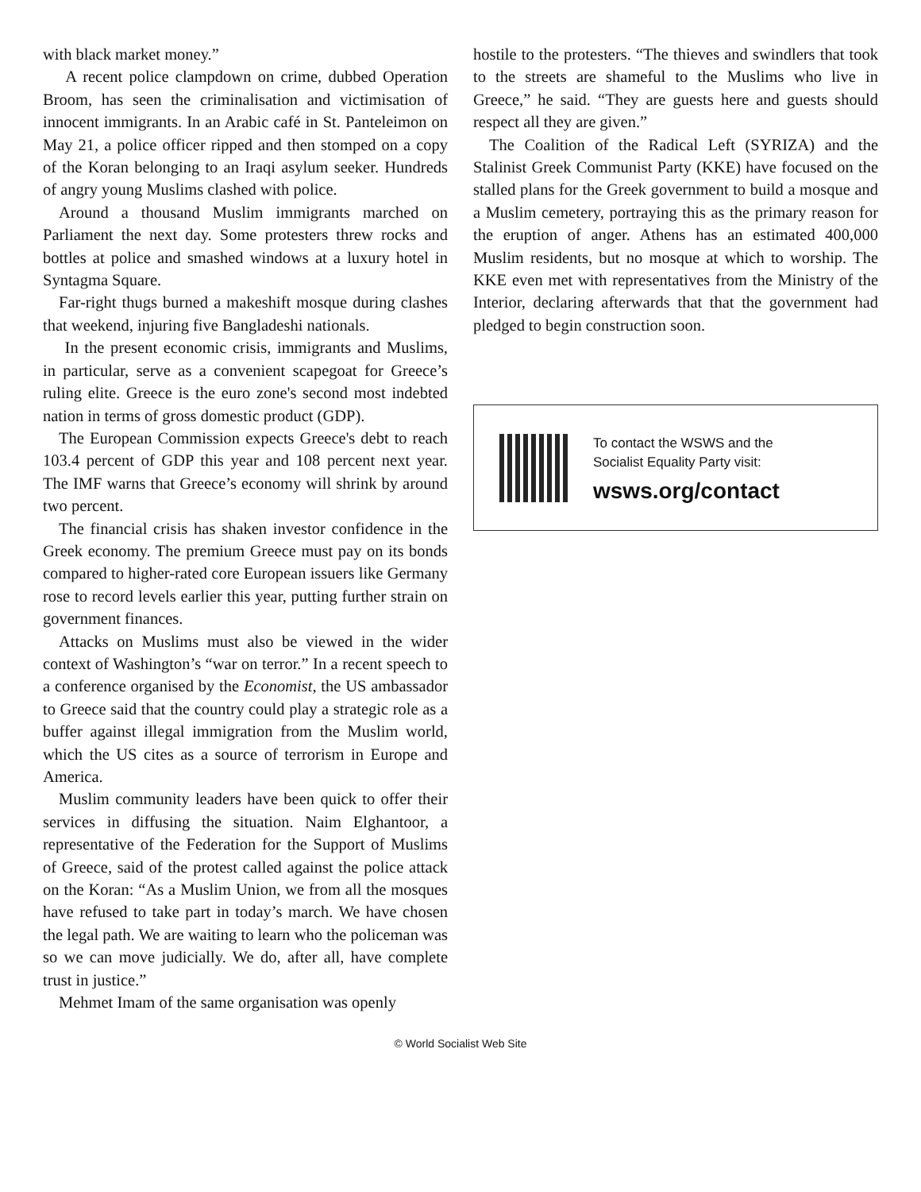with black market money.”
A recent police clampdown on crime, dubbed Operation Broom, has seen the criminalisation and victimisation of innocent immigrants. In an Arabic café in St. Panteleimon on May 21, a police officer ripped and then stomped on a copy of the Koran belonging to an Iraqi asylum seeker. Hundreds of angry young Muslims clashed with police.
Around a thousand Muslim immigrants marched on Parliament the next day. Some protesters threw rocks and bottles at police and smashed windows at a luxury hotel in Syntagma Square.
Far-right thugs burned a makeshift mosque during clashes that weekend, injuring five Bangladeshi nationals.
In the present economic crisis, immigrants and Muslims, in particular, serve as a convenient scapegoat for Greece’s ruling elite. Greece is the euro zone's second most indebted nation in terms of gross domestic product (GDP).
The European Commission expects Greece's debt to reach 103.4 percent of GDP this year and 108 percent next year. The IMF warns that Greece’s economy will shrink by around two percent.
The financial crisis has shaken investor confidence in the Greek economy. The premium Greece must pay on its bonds compared to higher-rated core European issuers like Germany rose to record levels earlier this year, putting further strain on government finances.
Attacks on Muslims must also be viewed in the wider context of Washington’s “war on terror.” In a recent speech to a conference organised by the Economist, the US ambassador to Greece said that the country could play a strategic role as a buffer against illegal immigration from the Muslim world, which the US cites as a source of terrorism in Europe and America.
Muslim community leaders have been quick to offer their services in diffusing the situation. Naim Elghantoor, a representative of the Federation for the Support of Muslims of Greece, said of the protest called against the police attack on the Koran: “As a Muslim Union, we from all the mosques have refused to take part in today’s march. We have chosen the legal path. We are waiting to learn who the policeman was so we can move judicially. We do, after all, have complete trust in justice.”
Mehmet Imam of the same organisation was openly
hostile to the protesters. “The thieves and swindlers that took to the streets are shameful to the Muslims who live in Greece,” he said. “They are guests here and guests should respect all they are given.”
The Coalition of the Radical Left (SYRIZA) and the Stalinist Greek Communist Party (KKE) have focused on the stalled plans for the Greek government to build a mosque and a Muslim cemetery, portraying this as the primary reason for the eruption of anger. Athens has an estimated 400,000 Muslim residents, but no mosque at which to worship. The KKE even met with representatives from the Ministry of the Interior, declaring afterwards that that the government had pledged to begin construction soon.
To contact the WSWS and the
Socialist Equality Party visit:
wsws.org/contact
© World Socialist Web Site